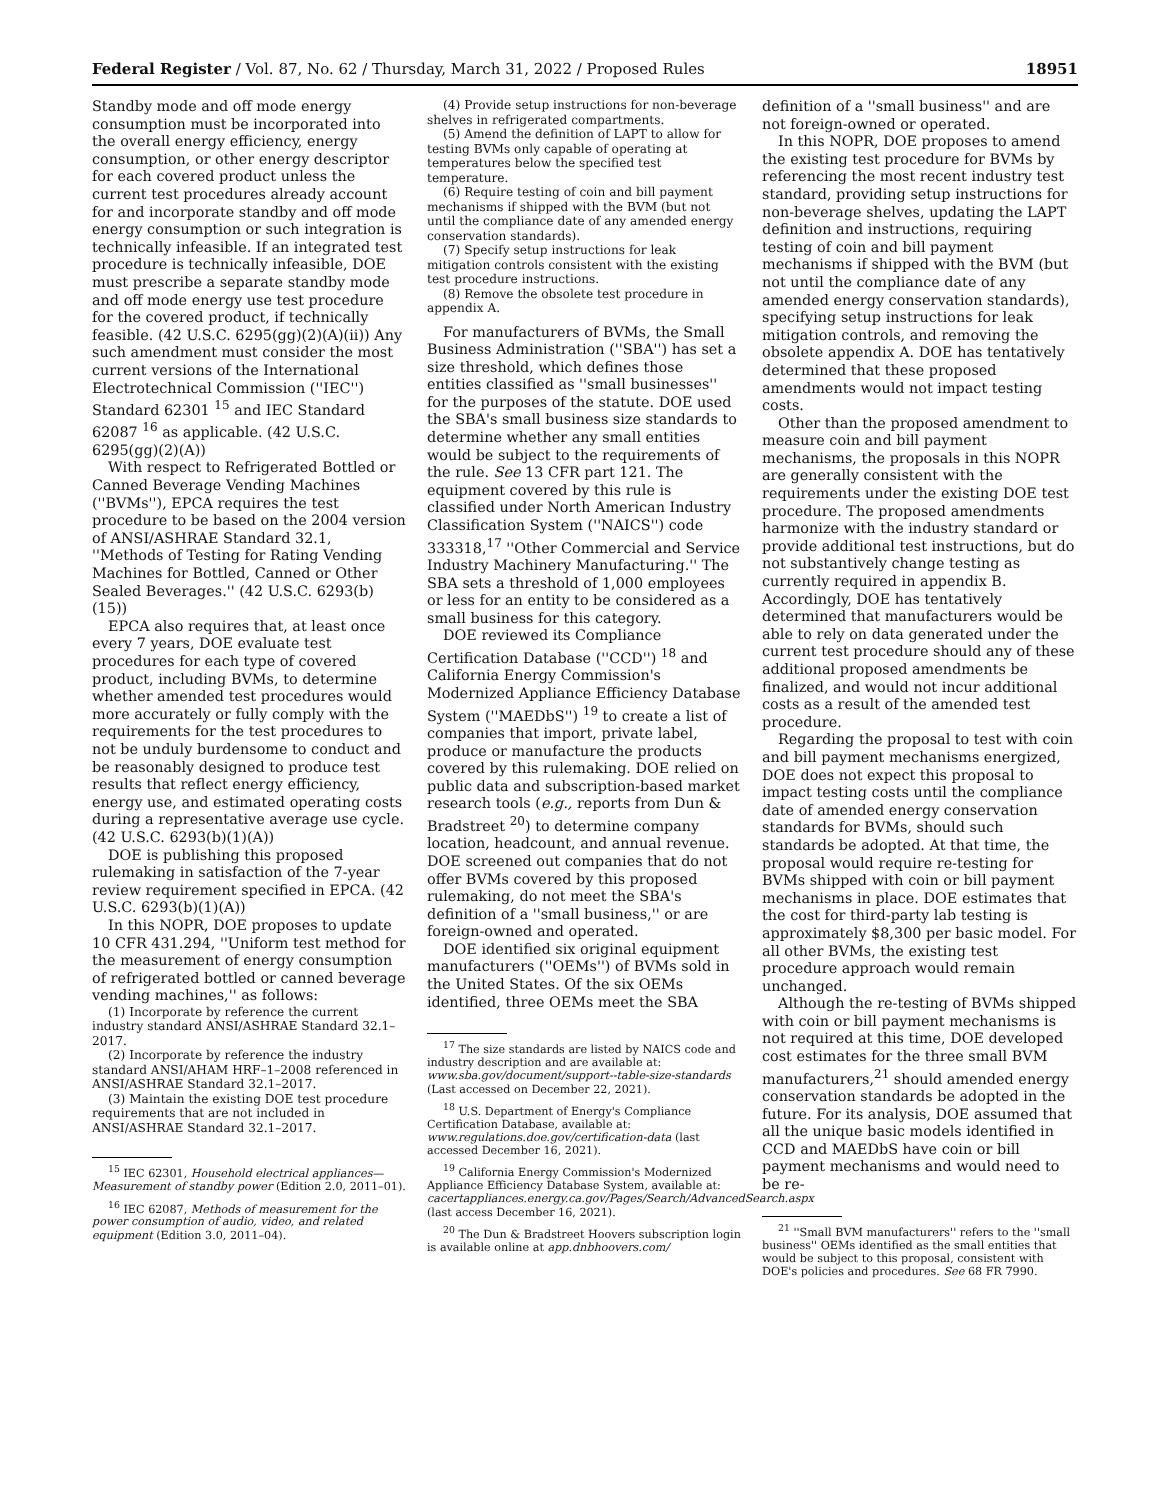Federal Register / Vol. 87, No. 62 / Thursday, March 31, 2022 / Proposed Rules 18951
Standby mode and off mode energy consumption must be incorporated into the overall energy efficiency, energy consumption, or other energy descriptor for each covered product unless the current test procedures already account for and incorporate standby and off mode energy consumption or such integration is technically infeasible. If an integrated test procedure is technically infeasible, DOE must prescribe a separate standby mode and off mode energy use test procedure for the covered product, if technically feasible. (42 U.S.C. 6295(gg)(2)(A)(ii)) Any such amendment must consider the most current versions of the International Electrotechnical Commission (''IEC'') Standard 62301 <sup>15</sup> and IEC Standard 62087 <sup>16</sup> as applicable. (42 U.S.C. 6295(gg)(2)(A))
With respect to Refrigerated Bottled or Canned Beverage Vending Machines (''BVMs''), EPCA requires the test procedure to be based on the 2004 version of ANSI/ASHRAE Standard 32.1, ''Methods of Testing for Rating Vending Machines for Bottled, Canned or Other Sealed Beverages.'' (42 U.S.C. 6293(b)(15))
EPCA also requires that, at least once every 7 years, DOE evaluate test procedures for each type of covered product, including BVMs, to determine whether amended test procedures would more accurately or fully comply with the requirements for the test procedures to not be unduly burdensome to conduct and be reasonably designed to produce test results that reflect energy efficiency, energy use, and estimated operating costs during a representative average use cycle. (42 U.S.C. 6293(b)(1)(A))
DOE is publishing this proposed rulemaking in satisfaction of the 7-year review requirement specified in EPCA. (42 U.S.C. 6293(b)(1)(A))
In this NOPR, DOE proposes to update 10 CFR 431.294, ''Uniform test method for the measurement of energy consumption of refrigerated bottled or canned beverage vending machines,'' as follows:
(1) Incorporate by reference the current industry standard ANSI/ASHRAE Standard 32.1–2017.
(2) Incorporate by reference the industry standard ANSI/AHAM HRF–1–2008 referenced in ANSI/ASHRAE Standard 32.1–2017.
(3) Maintain the existing DOE test procedure requirements that are not included in ANSI/ASHRAE Standard 32.1–2017.
<sup>15</sup> IEC 62301, Household electrical appliances— Measurement of standby power (Edition 2.0, 2011–01).
<sup>16</sup> IEC 62087, Methods of measurement for the power consumption of audio, video, and related equipment (Edition 3.0, 2011–04).
(4) Provide setup instructions for non-beverage shelves in refrigerated compartments.
(5) Amend the definition of LAPT to allow for testing BVMs only capable of operating at temperatures below the specified test temperature.
(6) Require testing of coin and bill payment mechanisms if shipped with the BVM (but not until the compliance date of any amended energy conservation standards).
(7) Specify setup instructions for leak mitigation controls consistent with the existing test procedure instructions.
(8) Remove the obsolete test procedure in appendix A.
For manufacturers of BVMs, the Small Business Administration (''SBA'') has set a size threshold, which defines those entities classified as ''small businesses'' for the purposes of the statute. DOE used the SBA's small business size standards to determine whether any small entities would be subject to the requirements of the rule. See 13 CFR part 121. The equipment covered by this rule is classified under North American Industry Classification System (''NAICS'') code 333318,<sup>17</sup> ''Other Commercial and Service Industry Machinery Manufacturing.'' The SBA sets a threshold of 1,000 employees or less for an entity to be considered as a small business for this category.
DOE reviewed its Compliance Certification Database (''CCD'') <sup>18</sup> and California Energy Commission's Modernized Appliance Efficiency Database System (''MAEDbS'') <sup>19</sup> to create a list of companies that import, private label, produce or manufacture the products covered by this rulemaking. DOE relied on public data and subscription-based market research tools (e.g., reports from Dun & Bradstreet <sup>20</sup>) to determine company location, headcount, and annual revenue. DOE screened out companies that do not offer BVMs covered by this proposed rulemaking, do not meet the SBA's definition of a ''small business,'' or are foreign-owned and operated.
DOE identified six original equipment manufacturers (''OEMs'') of BVMs sold in the United States. Of the six OEMs identified, three OEMs meet the SBA
<sup>17</sup> The size standards are listed by NAICS code and industry description and are available at: www.sba.gov/document/support--table-size-standards (Last accessed on December 22, 2021).
<sup>18</sup> U.S. Department of Energy's Compliance Certification Database, available at: www.regulations.doe.gov/certification-data (last accessed December 16, 2021).
<sup>19</sup> California Energy Commission's Modernized Appliance Efficiency Database System, available at: cacertappliances.energy.ca.gov/Pages/Search/AdvancedSearch.aspx (last access December 16, 2021).
<sup>20</sup> The Dun & Bradstreet Hoovers subscription login is available online at app.dnbhoovers.com/
definition of a ''small business'' and are not foreign-owned or operated.
In this NOPR, DOE proposes to amend the existing test procedure for BVMs by referencing the most recent industry test standard, providing setup instructions for non-beverage shelves, updating the LAPT definition and instructions, requiring testing of coin and bill payment mechanisms if shipped with the BVM (but not until the compliance date of any amended energy conservation standards), specifying setup instructions for leak mitigation controls, and removing the obsolete appendix A. DOE has tentatively determined that these proposed amendments would not impact testing costs.
Other than the proposed amendment to measure coin and bill payment mechanisms, the proposals in this NOPR are generally consistent with the requirements under the existing DOE test procedure. The proposed amendments harmonize with the industry standard or provide additional test instructions, but do not substantively change testing as currently required in appendix B. Accordingly, DOE has tentatively determined that manufacturers would be able to rely on data generated under the current test procedure should any of these additional proposed amendments be finalized, and would not incur additional costs as a result of the amended test procedure.
Regarding the proposal to test with coin and bill payment mechanisms energized, DOE does not expect this proposal to impact testing costs until the compliance date of amended energy conservation standards for BVMs, should such standards be adopted. At that time, the proposal would require re-testing for BVMs shipped with coin or bill payment mechanisms in place. DOE estimates that the cost for third-party lab testing is approximately $8,300 per basic model. For all other BVMs, the existing test procedure approach would remain unchanged.
Although the re-testing of BVMs shipped with coin or bill payment mechanisms is not required at this time, DOE developed cost estimates for the three small BVM manufacturers,<sup>21</sup> should amended energy conservation standards be adopted in the future. For its analysis, DOE assumed that all the unique basic models identified in CCD and MAEDbS have coin or bill payment mechanisms and would need to be re-
<sup>21</sup> ''Small BVM manufacturers'' refers to the ''small business'' OEMs identified as the small entities that would be subject to this proposal, consistent with DOE's policies and procedures. See 68 FR 7990.